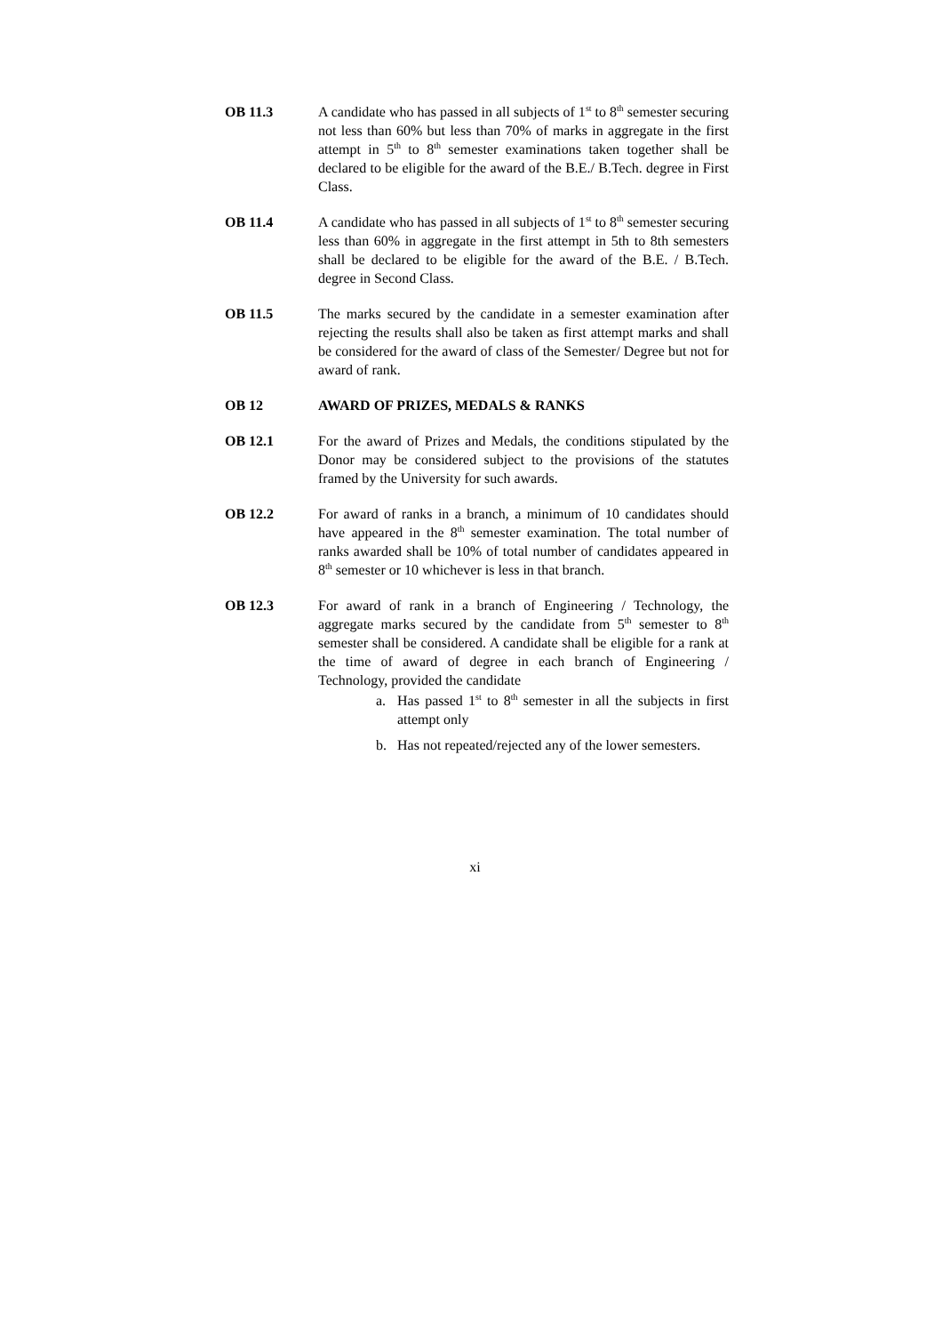OB 11.3 A candidate who has passed in all subjects of 1<sup>st</sup> to 8<sup>th</sup> semester securing not less than 60% but less than 70% of marks in aggregate in the first attempt in 5<sup>th</sup> to 8<sup>th</sup> semester examinations taken together shall be declared to be eligible for the award of the B.E./ B.Tech. degree in First Class.
OB 11.4 A candidate who has passed in all subjects of 1<sup>st</sup> to 8<sup>th</sup> semester securing less than 60% in aggregate in the first attempt in 5th to 8th semesters shall be declared to be eligible for the award of the B.E. / B.Tech. degree in Second Class.
OB 11.5 The marks secured by the candidate in a semester examination after rejecting the results shall also be taken as first attempt marks and shall be considered for the award of class of the Semester/ Degree but not for award of rank.
OB 12 AWARD OF PRIZES, MEDALS & RANKS
OB 12.1 For the award of Prizes and Medals, the conditions stipulated by the Donor may be considered subject to the provisions of the statutes framed by the University for such awards.
OB 12.2 For award of ranks in a branch, a minimum of 10 candidates should have appeared in the 8<sup>th</sup> semester examination. The total number of ranks awarded shall be 10% of total number of candidates appeared in 8<sup>th</sup> semester or 10 whichever is less in that branch.
OB 12.3 For award of rank in a branch of Engineering / Technology, the aggregate marks secured by the candidate from 5<sup>th</sup> semester to 8<sup>th</sup> semester shall be considered. A candidate shall be eligible for a rank at the time of award of degree in each branch of Engineering / Technology, provided the candidate
a. Has passed 1<sup>st</sup> to 8<sup>th</sup> semester in all the subjects in first attempt only
b. Has not repeated/rejected any of the lower semesters.
xi